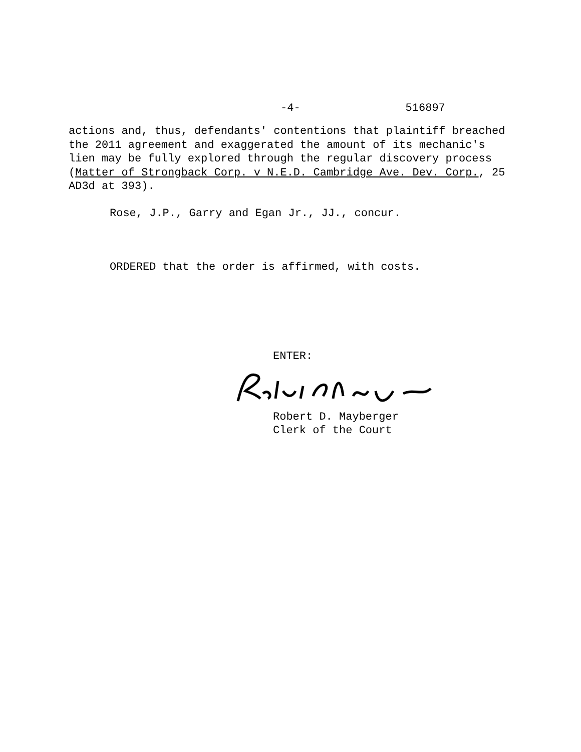-4- 516897
actions and, thus, defendants' contentions that plaintiff breached the 2011 agreement and exaggerated the amount of its mechanic's lien may be fully explored through the regular discovery process (Matter of Strongback Corp. v N.E.D. Cambridge Ave. Dev. Corp., 25 AD3d at 393).
Rose, J.P., Garry and Egan Jr., JJ., concur.
ORDERED that the order is affirmed, with costs.
ENTER:
Robert D. Mayberger
Clerk of the Court